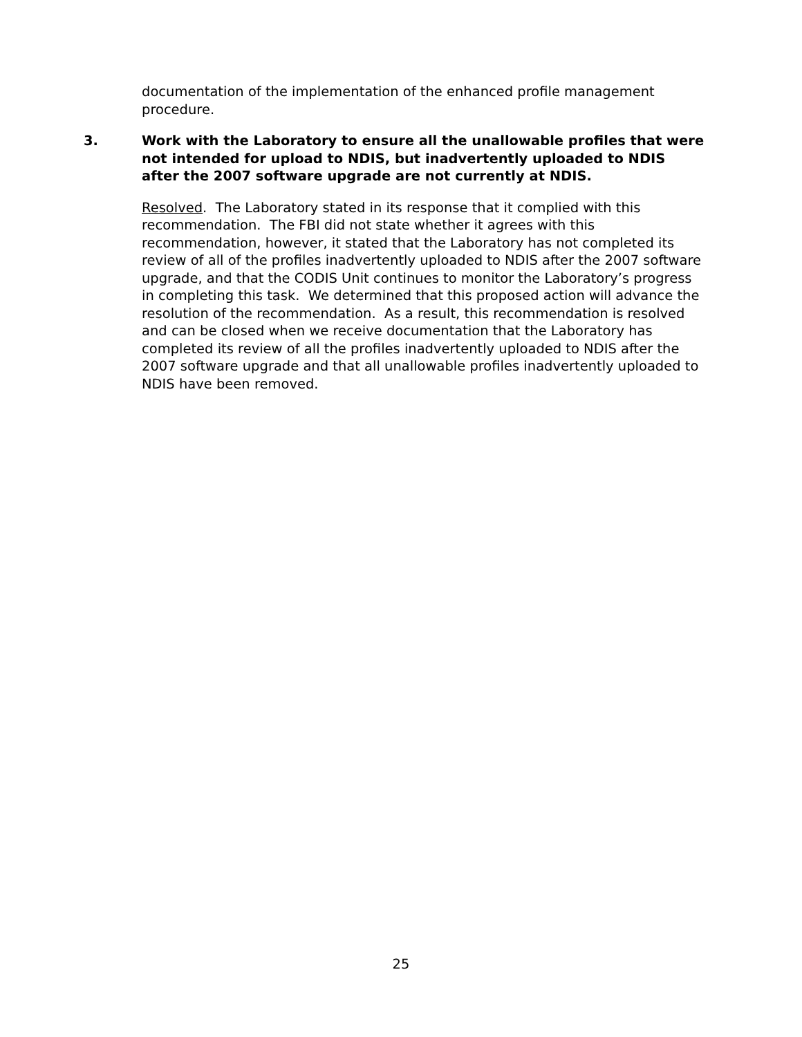documentation of the implementation of the enhanced profile management procedure.
3. Work with the Laboratory to ensure all the unallowable profiles that were not intended for upload to NDIS, but inadvertently uploaded to NDIS after the 2007 software upgrade are not currently at NDIS.
Resolved. The Laboratory stated in its response that it complied with this recommendation. The FBI did not state whether it agrees with this recommendation, however, it stated that the Laboratory has not completed its review of all of the profiles inadvertently uploaded to NDIS after the 2007 software upgrade, and that the CODIS Unit continues to monitor the Laboratory’s progress in completing this task. We determined that this proposed action will advance the resolution of the recommendation. As a result, this recommendation is resolved and can be closed when we receive documentation that the Laboratory has completed its review of all the profiles inadvertently uploaded to NDIS after the 2007 software upgrade and that all unallowable profiles inadvertently uploaded to NDIS have been removed.
25